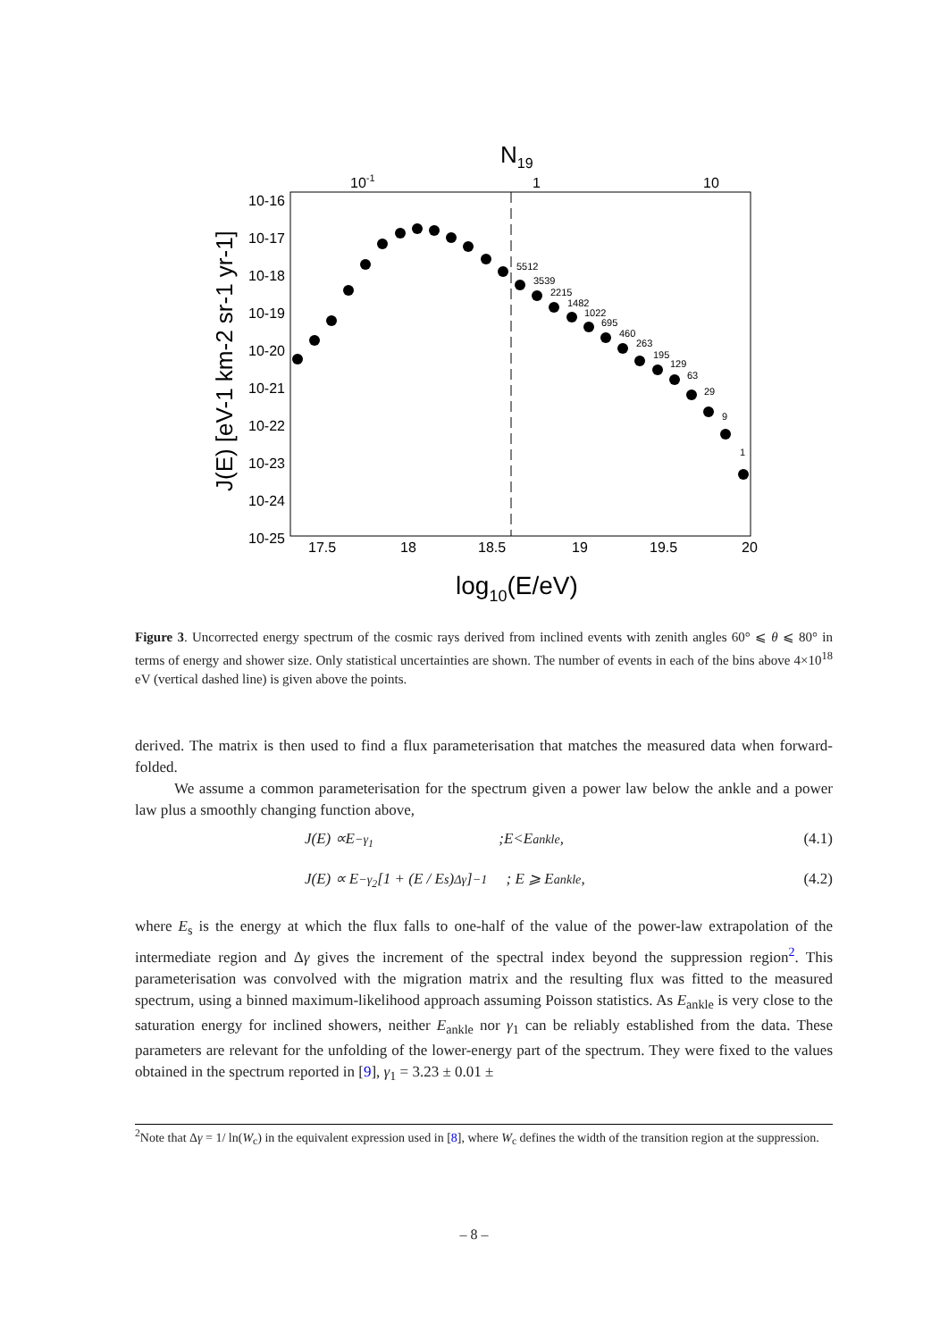N19
10-1
1
10
10-16
10-17
10-18
10-19
10-20
10-21
10-22
10-23
10-24
10-25
17.5
18
18.5
19
19.5
20
log10(E/eV)
J(E) [eV-1 km-2 sr-1 yr-1]
5512
3539
2215
1482
1022
695
460
263
195
129
63
29
9
1
Figure 3. Uncorrected energy spectrum of the cosmic rays derived from inclined events with zenith angles 60° ⩽ θ ⩽ 80° in terms of energy and shower size. Only statistical uncertainties are shown. The number of events in each of the bins above 4×10<sup>18</sup> eV (vertical dashed line) is given above the points.
derived. The matrix is then used to find a flux parameterisation that matches the measured data when forward-folded.
We assume a common parameterisation for the spectrum given a power law below the ankle and a power law plus a smoothly changing function above,
J (E) ∝ E<sup>−γ<sub>1</sub></sup> ; E < E<sub>ankle</sub>, (4.1)
J(E) ∝ E<sup>−γ<sub>2</sub></sup> [1 + (E / E<sub>s</sub>)<sup>Δγ</sup>]<sup>−1</sup> ; E ⩾ E<sub>ankle</sub>, (4.2)
where E<sub>s</sub> is the energy at which the flux falls to one-half of the value of the power-law extrapolation of the intermediate region and Δγ gives the increment of the spectral index beyond the suppression region<sup>2</sup>. This parameterisation was convolved with the migration matrix and the resulting flux was fitted to the measured spectrum, using a binned maximum-likelihood approach assuming Poisson statistics. As E<sub>ankle</sub> is very close to the saturation energy for inclined showers, neither E<sub>ankle</sub> nor γ<sub>1</sub> can be reliably established from the data. These parameters are relevant for the unfolding of the lower-energy part of the spectrum. They were fixed to the values obtained in the spectrum reported in [9], γ<sub>1</sub> = 3.23 ± 0.01 ±
<sup>2</sup> Note that Δγ = 1/ ln(W<sub>c</sub>) in the equivalent expression used in [8], where W<sub>c</sub> defines the width of the transition region at the suppression.
– 8 –